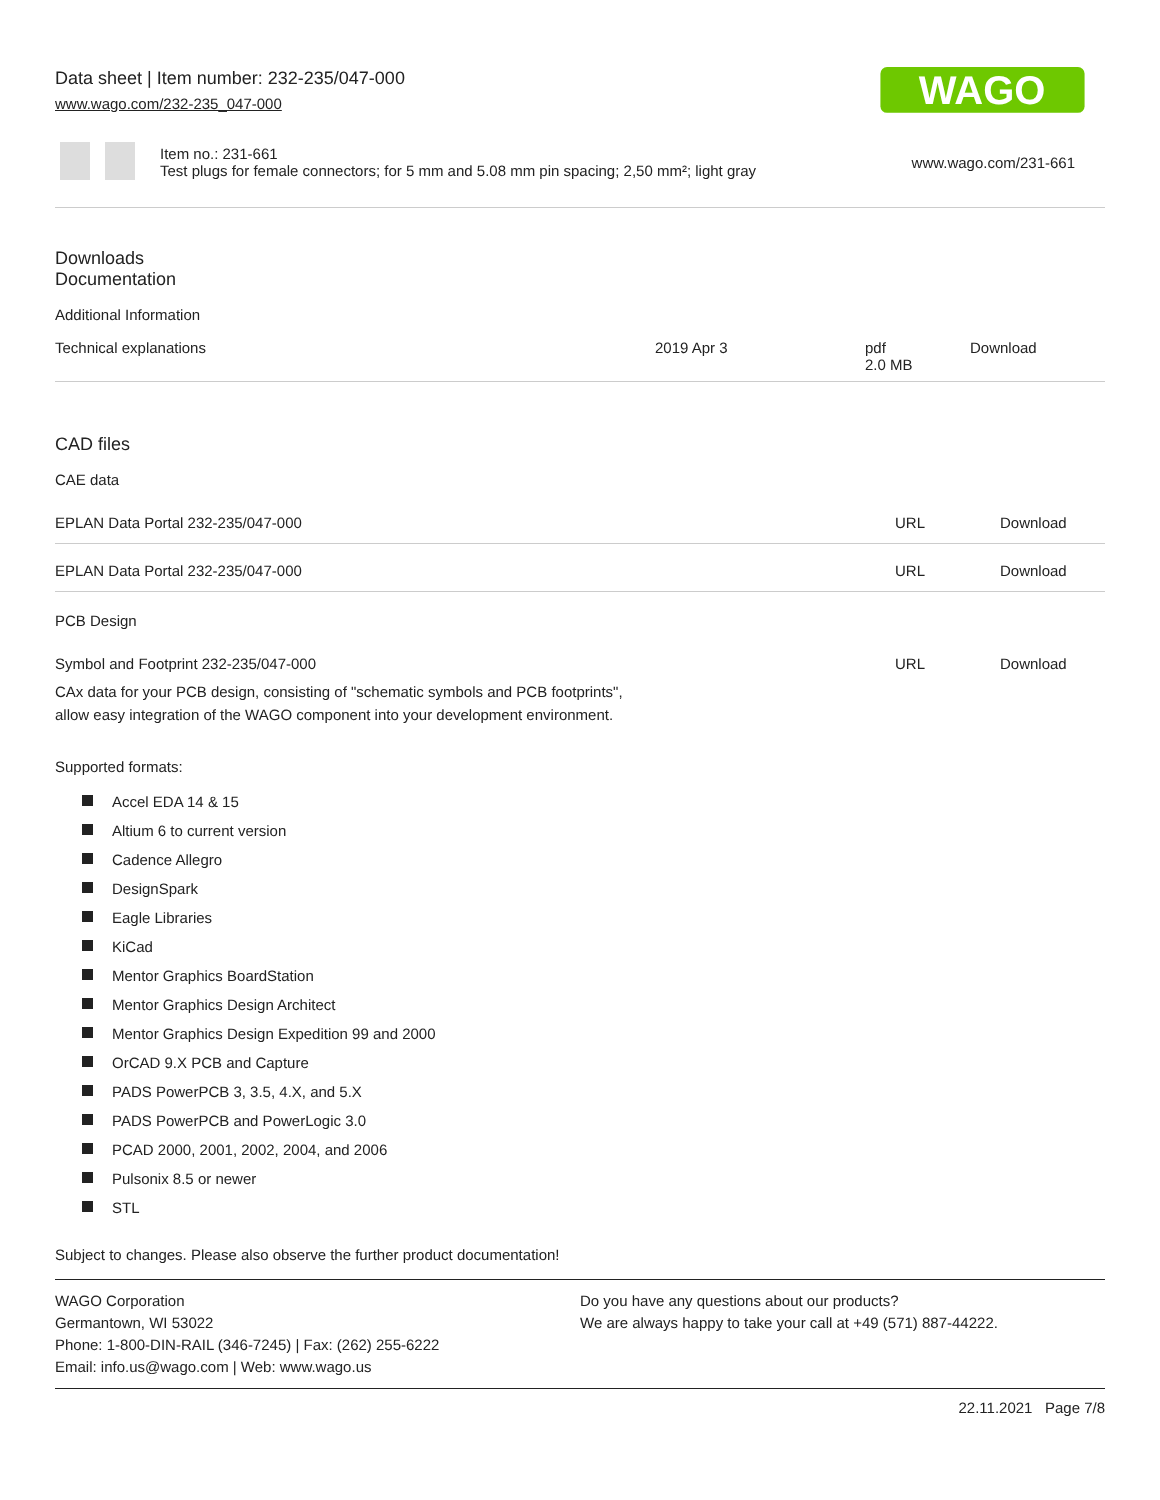Data sheet | Item number: 232-235/047-000
www.wago.com/232-235_047-000
WAGO
Item no.: 231-661
Test plugs for female connectors; for 5 mm and 5.08 mm pin spacing; 2,50 mm²; light gray
www.wago.com/231-661
Downloads
Documentation
Additional Information
| Technical explanations | 2019 Apr 3 | pdf 2.0 MB | Download |
CAD files
CAE data
| EPLAN Data Portal 232-235/047-000 | URL | Download |
| EPLAN Data Portal 232-235/047-000 | URL | Download |
PCB Design
| Symbol and Footprint 232-235/047-000 CAx data for your PCB design, consisting of "schematic symbols and PCB footprints", allow easy integration of the WAGO component into your development environment. | URL | Download |
Supported formats:
Accel EDA 14 & 15
Altium 6 to current version
Cadence Allegro
DesignSpark
Eagle Libraries
KiCad
Mentor Graphics BoardStation
Mentor Graphics Design Architect
Mentor Graphics Design Expedition 99 and 2000
OrCAD 9.X PCB and Capture
PADS PowerPCB 3, 3.5, 4.X, and 5.X
PADS PowerPCB and PowerLogic 3.0
PCAD 2000, 2001, 2002, 2004, and 2006
Pulsonix 8.5 or newer
STL
Subject to changes. Please also observe the further product documentation!
WAGO Corporation
Germantown, WI 53022
Phone: 1-800-DIN-RAIL (346-7245) | Fax: (262) 255-6222
Email: info.us@wago.com | Web: www.wago.us
Do you have any questions about our products?
We are always happy to take your call at +49 (571) 887-44222.
22.11.2021 Page 7/8